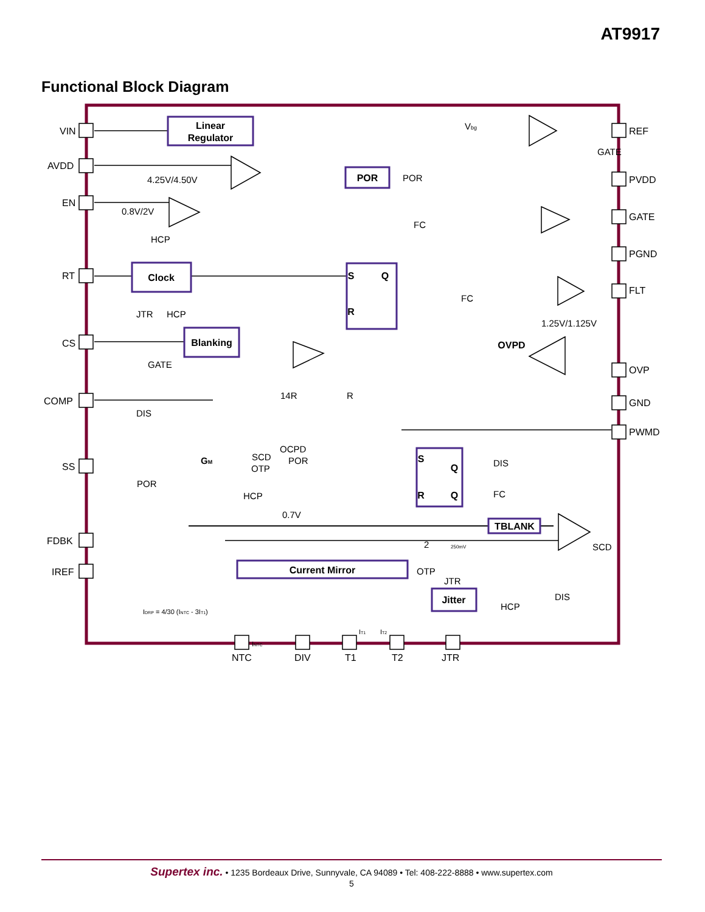AT9917
Functional Block Diagram
VIN
AVDD
EN
RT
CS
COMP
SS
FDBK
IREF
REF
PVDD
GATE
PGND
FLT
OVP
GND
PWMD
NTC
DIV
T1
T2
JTR
Linear
Regulator
POR
Clock
Blanking
TBLANK
Current Mirror
Jitter
OVPD
S
Q
R
S
Q
R
Q
4.25V/4.50V
0.8V/2V
HCP
JTR
HCP
GATE
DIS
POR
14R
R
POR
FC
FC
1.25V/1.125V
GATE
OCPD
SCD
POR
OTP
HCP
0.7V
DIS
FC
SCD
OTP
JTR
HCP
DIS
Vbg
GM
IDRP = 4/30 (INTC - 3IT1)
INTC
IT1
IT2
250mV
2
Supertex inc. • 1235 Bordeaux Drive, Sunnyvale, CA 94089 • Tel: 408-222-8888 • www.supertex.com
5